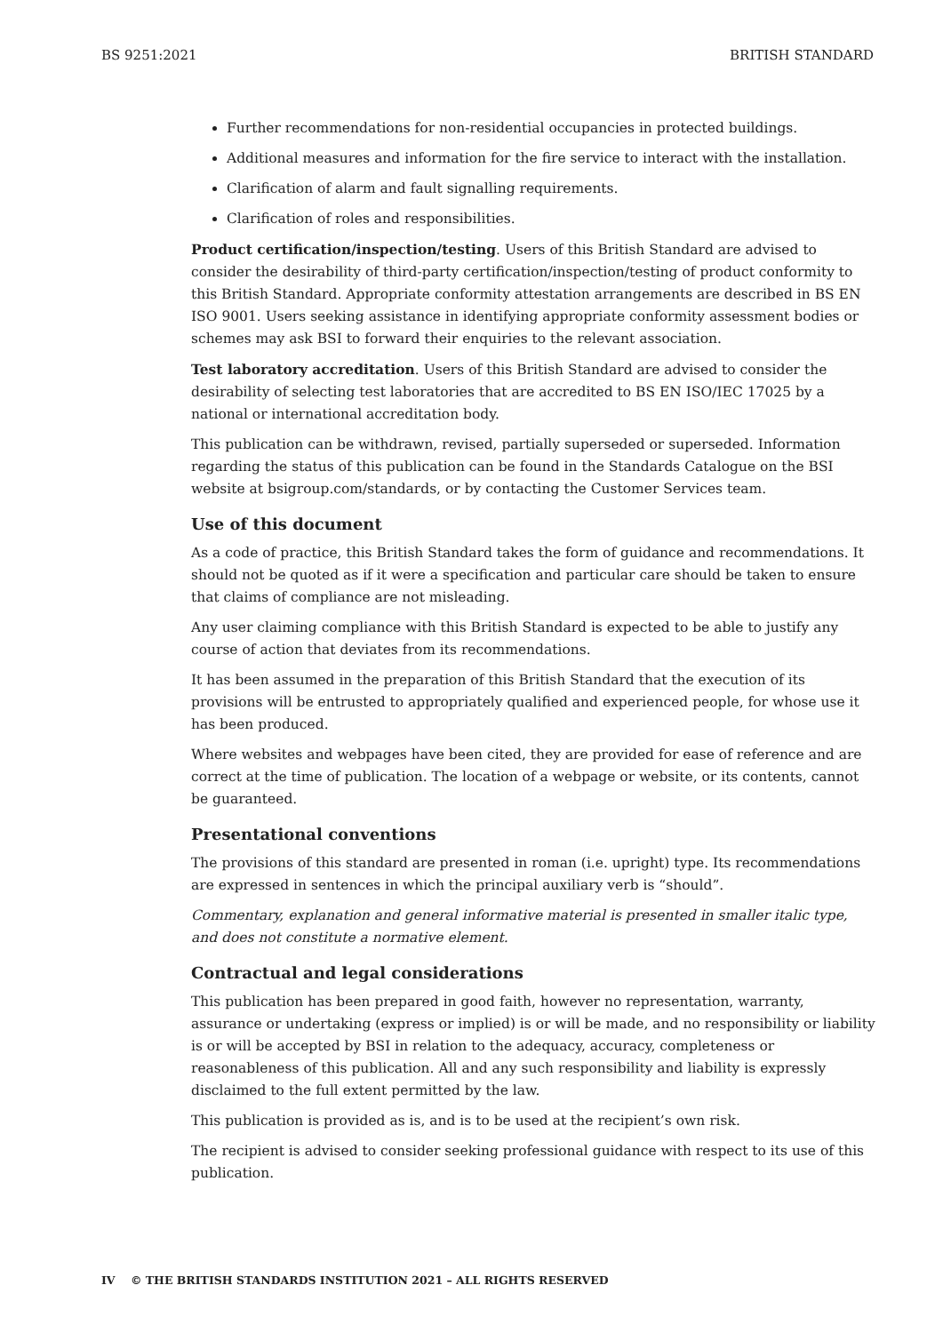BS 9251:2021 BRITISH STANDARD
Further recommendations for non-residential occupancies in protected buildings.
Additional measures and information for the fire service to interact with the installation.
Clarification of alarm and fault signalling requirements.
Clarification of roles and responsibilities.
Product certification/inspection/testing. Users of this British Standard are advised to consider the desirability of third-party certification/inspection/testing of product conformity to this British Standard. Appropriate conformity attestation arrangements are described in BS EN ISO 9001. Users seeking assistance in identifying appropriate conformity assessment bodies or schemes may ask BSI to forward their enquiries to the relevant association.
Test laboratory accreditation. Users of this British Standard are advised to consider the desirability of selecting test laboratories that are accredited to BS EN ISO/IEC 17025 by a national or international accreditation body.
This publication can be withdrawn, revised, partially superseded or superseded. Information regarding the status of this publication can be found in the Standards Catalogue on the BSI website at bsigroup.com/standards, or by contacting the Customer Services team.
Use of this document
As a code of practice, this British Standard takes the form of guidance and recommendations. It should not be quoted as if it were a specification and particular care should be taken to ensure that claims of compliance are not misleading.
Any user claiming compliance with this British Standard is expected to be able to justify any course of action that deviates from its recommendations.
It has been assumed in the preparation of this British Standard that the execution of its provisions will be entrusted to appropriately qualified and experienced people, for whose use it has been produced.
Where websites and webpages have been cited, they are provided for ease of reference and are correct at the time of publication. The location of a webpage or website, or its contents, cannot be guaranteed.
Presentational conventions
The provisions of this standard are presented in roman (i.e. upright) type. Its recommendations are expressed in sentences in which the principal auxiliary verb is “should”.
Commentary, explanation and general informative material is presented in smaller italic type, and does not constitute a normative element.
Contractual and legal considerations
This publication has been prepared in good faith, however no representation, warranty, assurance or undertaking (express or implied) is or will be made, and no responsibility or liability is or will be accepted by BSI in relation to the adequacy, accuracy, completeness or reasonableness of this publication. All and any such responsibility and liability is expressly disclaimed to the full extent permitted by the law.
This publication is provided as is, and is to be used at the recipient’s own risk.
The recipient is advised to consider seeking professional guidance with respect to its use of this publication.
IV © THE BRITISH STANDARDS INSTITUTION 2021 – ALL RIGHTS RESERVED